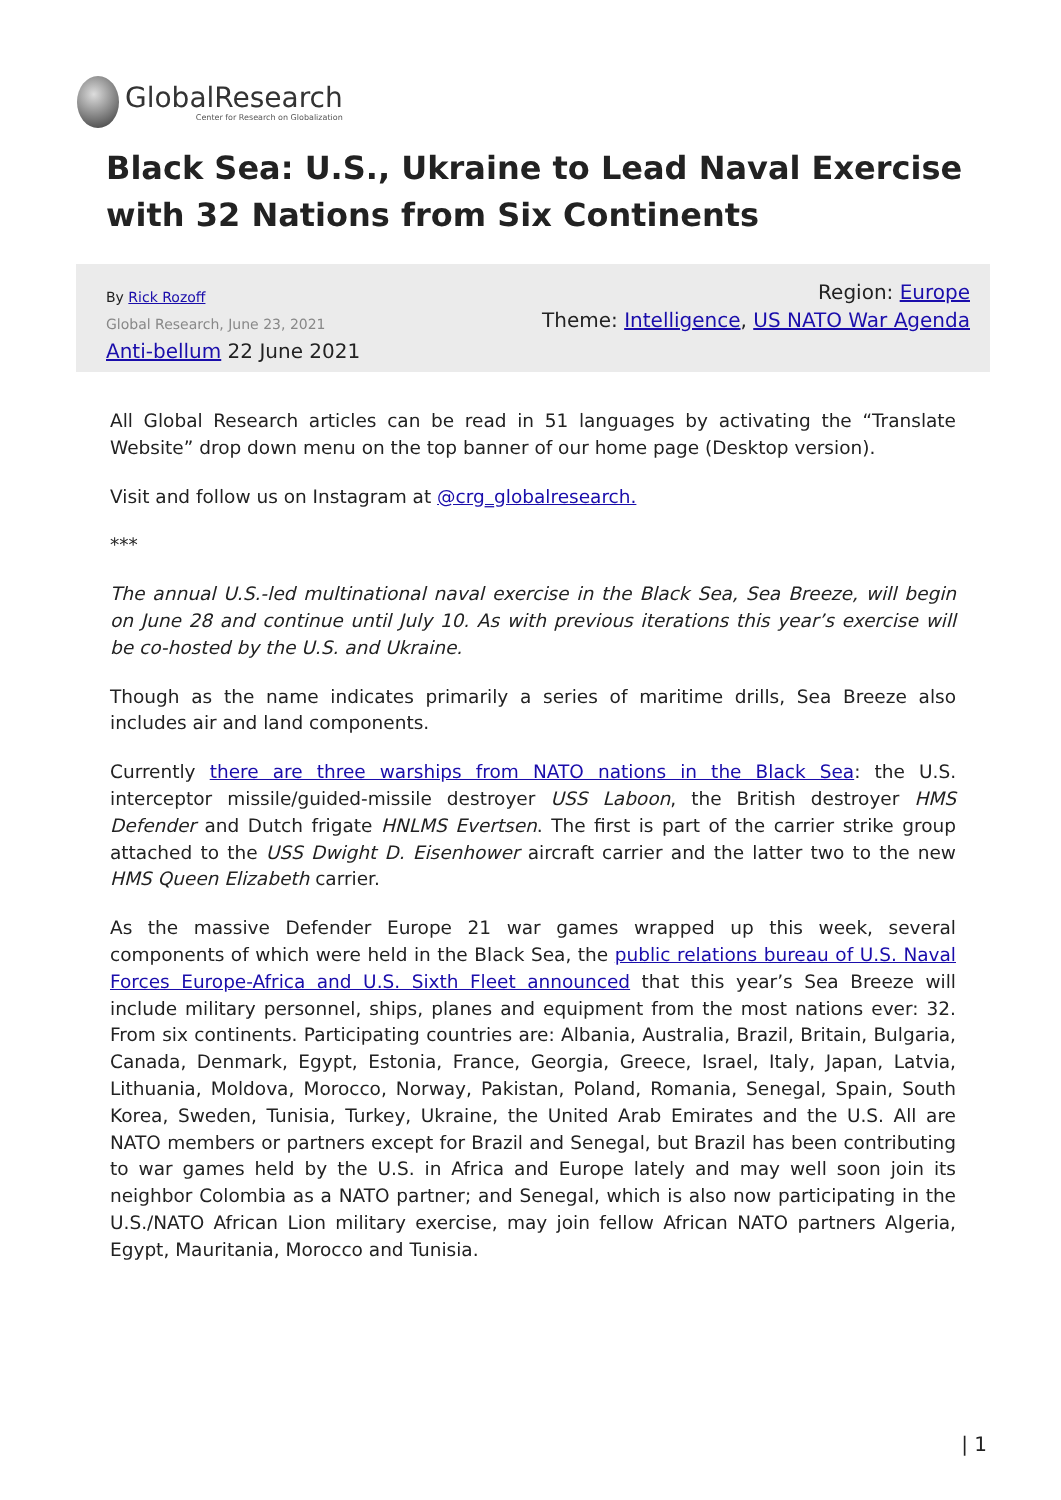GlobalResearch
Center for Research on Globalization
Black Sea: U.S., Ukraine to Lead Naval Exercise with 32 Nations from Six Continents
By Rick Rozoff
Global Research, June 23, 2021
Anti-bellum 22 June 2021
Region: Europe
Theme: Intelligence, US NATO War Agenda
All Global Research articles can be read in 51 languages by activating the “Translate Website” drop down menu on the top banner of our home page (Desktop version).
Visit and follow us on Instagram at @crg_globalresearch.
***
The annual U.S.-led multinational naval exercise in the Black Sea, Sea Breeze, will begin on June 28 and continue until July 10. As with previous iterations this year’s exercise will be co-hosted by the U.S. and Ukraine.
Though as the name indicates primarily a series of maritime drills, Sea Breeze also includes air and land components.
Currently there are three warships from NATO nations in the Black Sea: the U.S. interceptor missile/guided-missile destroyer USS Laboon, the British destroyer HMS Defender and Dutch frigate HNLMS Evertsen. The first is part of the carrier strike group attached to the USS Dwight D. Eisenhower aircraft carrier and the latter two to the new HMS Queen Elizabeth carrier.
As the massive Defender Europe 21 war games wrapped up this week, several components of which were held in the Black Sea, the public relations bureau of U.S. Naval Forces Europe-Africa and U.S. Sixth Fleet announced that this year’s Sea Breeze will include military personnel, ships, planes and equipment from the most nations ever: 32. From six continents. Participating countries are: Albania, Australia, Brazil, Britain, Bulgaria, Canada, Denmark, Egypt, Estonia, France, Georgia, Greece, Israel, Italy, Japan, Latvia, Lithuania, Moldova, Morocco, Norway, Pakistan, Poland, Romania, Senegal, Spain, South Korea, Sweden, Tunisia, Turkey, Ukraine, the United Arab Emirates and the U.S. All are NATO members or partners except for Brazil and Senegal, but Brazil has been contributing to war games held by the U.S. in Africa and Europe lately and may well soon join its neighbor Colombia as a NATO partner; and Senegal, which is also now participating in the U.S./NATO African Lion military exercise, may join fellow African NATO partners Algeria, Egypt, Mauritania, Morocco and Tunisia.
| 1